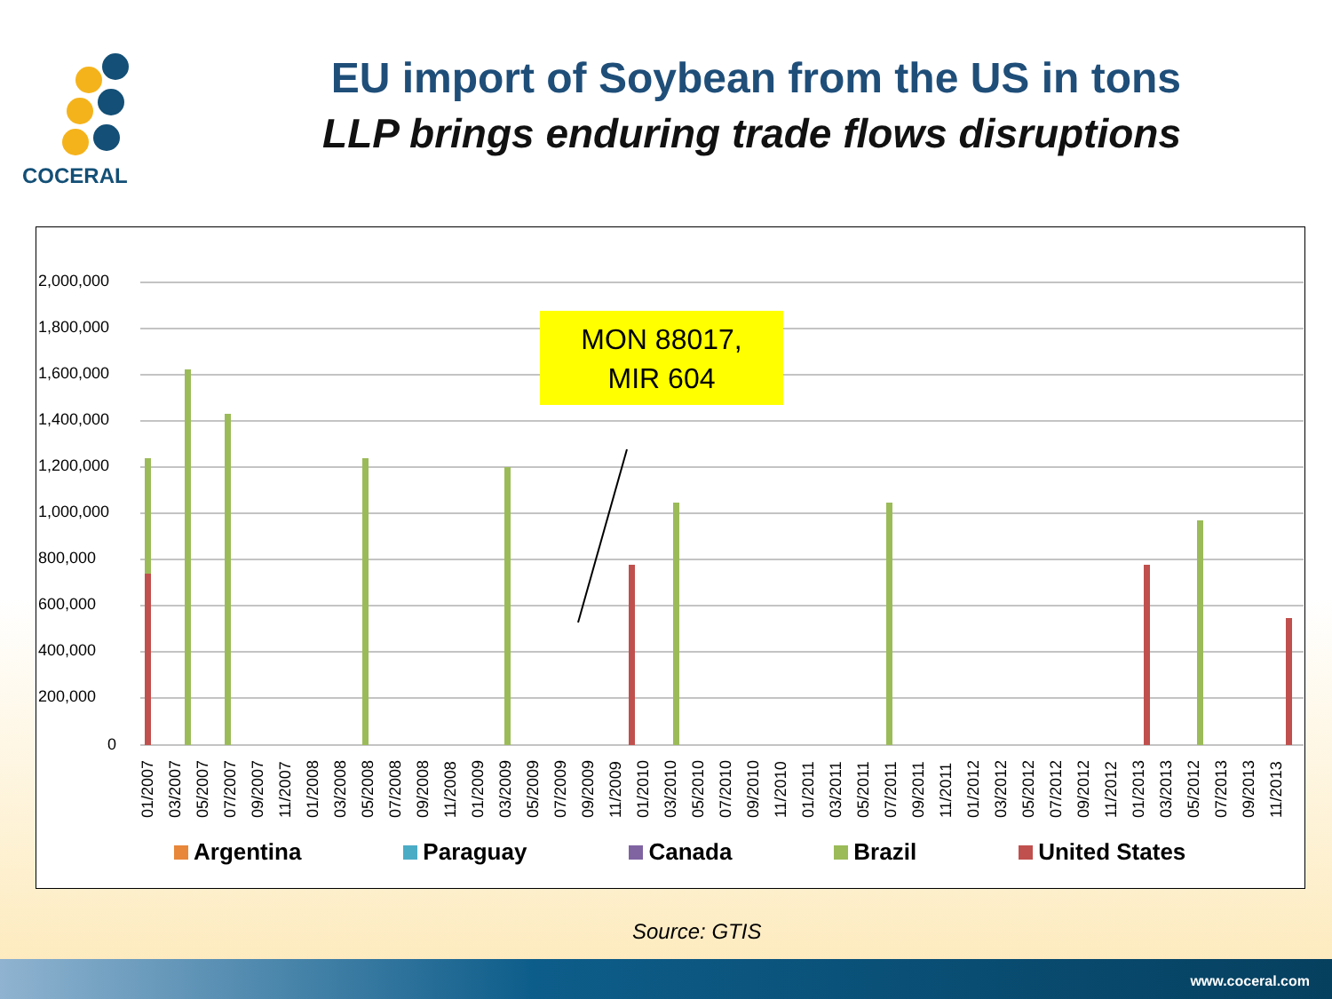COCERAL
EU import of Soybean from the US in tons
LLP brings enduring trade flows disruptions
2,000,000
1,800,000
1,600,000
1,400,000
1,200,000
1,000,000
800,000
600,000
400,000
200,000
0
MON 88017,
MIR 604
01/2007 03/2007 05/2007 07/2007 09/2007 11/2007 01/2008 03/2008 05/2008 07/2008 09/2008 11/2008 01/2009 03/2009 05/2009 07/2009 09/2009 11/2009 01/2010 03/2010 05/2010 07/2010 09/2010 11/2010 01/2011 03/2011 05/2011 07/2011 09/2011 11/2011 01/2012 03/2012 05/2012 07/2012 09/2012 11/2012 01/2013 03/2013 05/2012 07/2013 09/2013 11/2013
Argentina Paraguay Canada Brazil United States
Source: GTIS
www.coceral.com